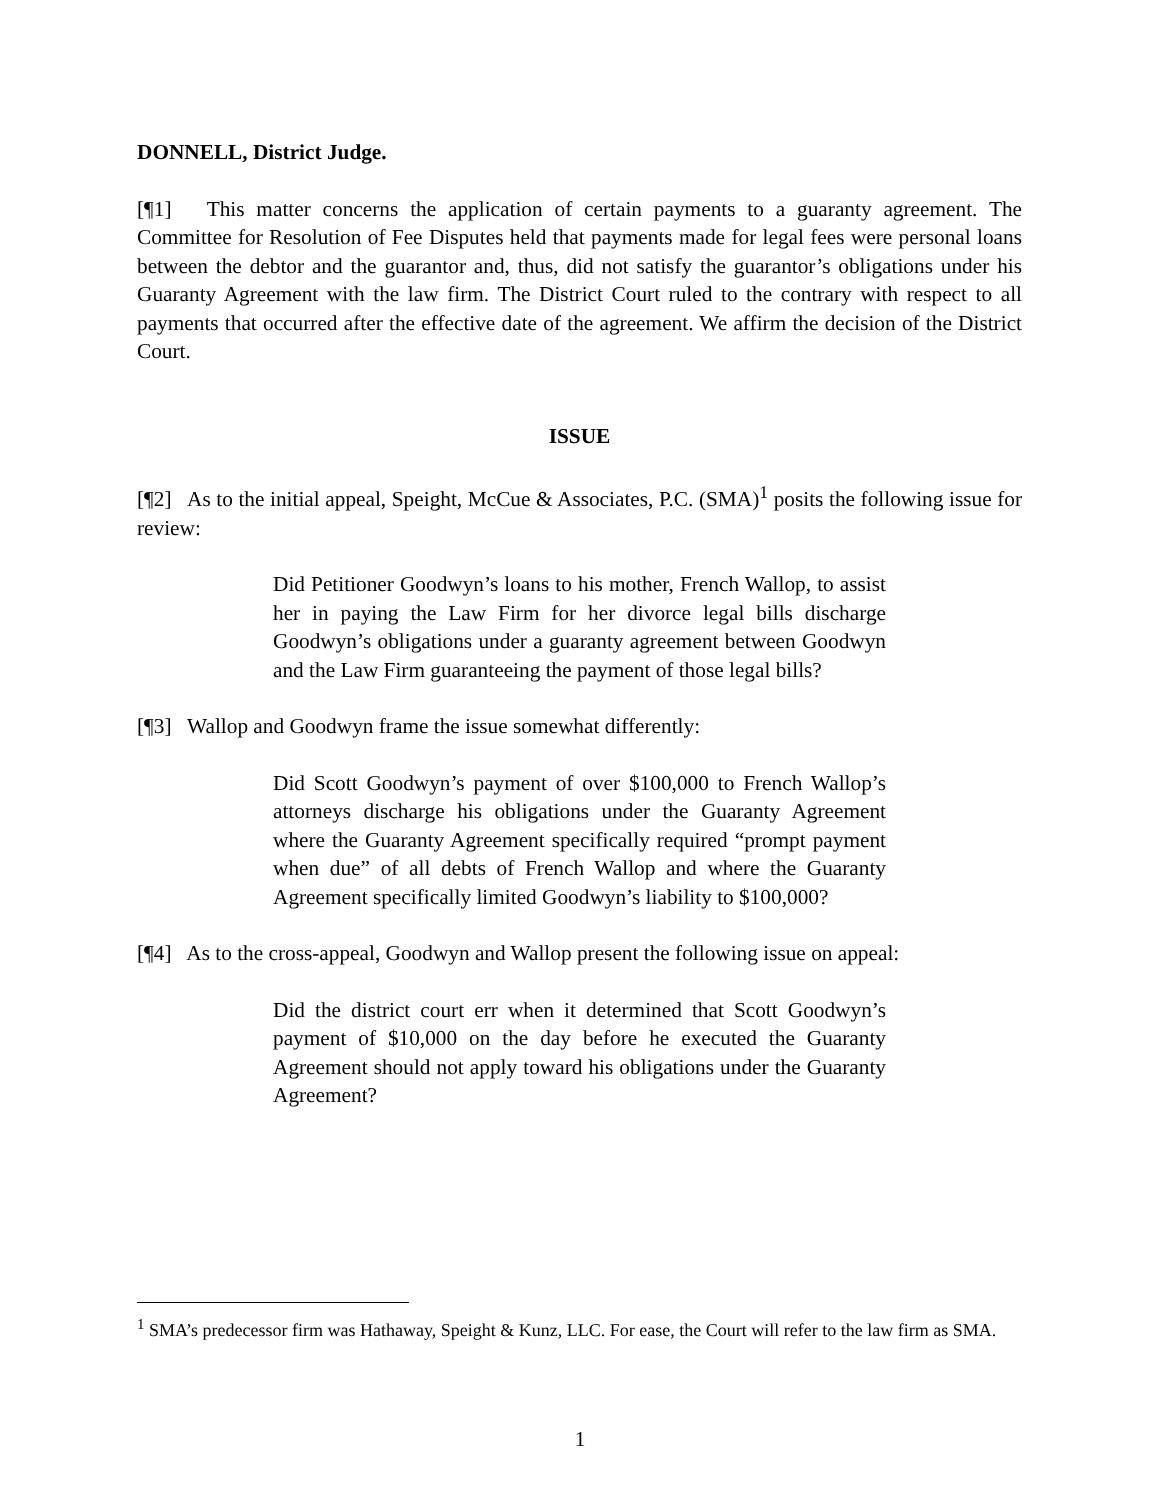DONNELL, District Judge.
[¶1] This matter concerns the application of certain payments to a guaranty agreement. The Committee for Resolution of Fee Disputes held that payments made for legal fees were personal loans between the debtor and the guarantor and, thus, did not satisfy the guarantor’s obligations under his Guaranty Agreement with the law firm. The District Court ruled to the contrary with respect to all payments that occurred after the effective date of the agreement. We affirm the decision of the District Court.
ISSUE
[¶2] As to the initial appeal, Speight, McCue & Associates, P.C. (SMA)<sup>1</sup> posits the following issue for review:
Did Petitioner Goodwyn’s loans to his mother, French Wallop, to assist her in paying the Law Firm for her divorce legal bills discharge Goodwyn’s obligations under a guaranty agreement between Goodwyn and the Law Firm guaranteeing the payment of those legal bills?
[¶3] Wallop and Goodwyn frame the issue somewhat differently:
Did Scott Goodwyn’s payment of over $100,000 to French Wallop’s attorneys discharge his obligations under the Guaranty Agreement where the Guaranty Agreement specifically required “prompt payment when due” of all debts of French Wallop and where the Guaranty Agreement specifically limited Goodwyn’s liability to $100,000?
[¶4] As to the cross-appeal, Goodwyn and Wallop present the following issue on appeal:
Did the district court err when it determined that Scott Goodwyn’s payment of $10,000 on the day before he executed the Guaranty Agreement should not apply toward his obligations under the Guaranty Agreement?
<sup>1</sup> SMA’s predecessor firm was Hathaway, Speight & Kunz, LLC. For ease, the Court will refer to the law firm as SMA.
1